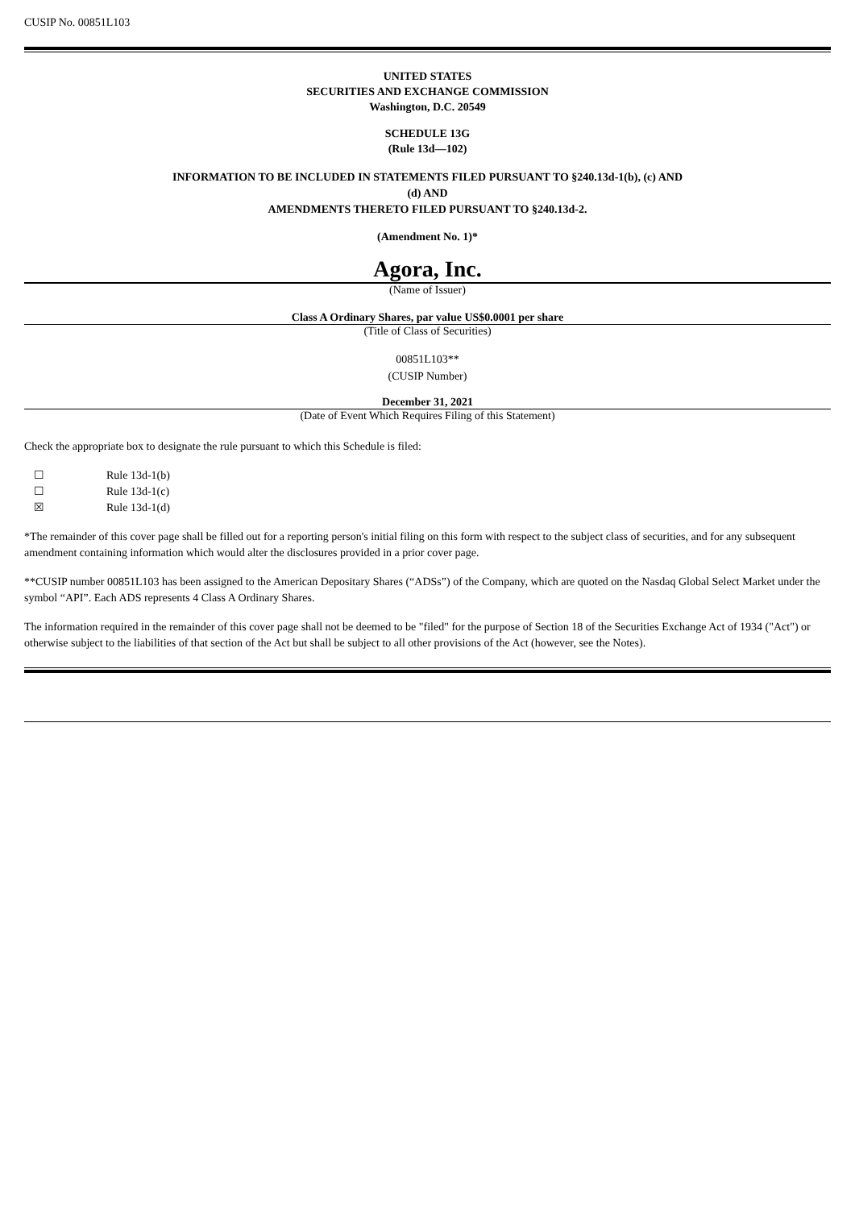CUSIP No. 00851L103
UNITED STATES
SECURITIES AND EXCHANGE COMMISSION
Washington, D.C. 20549
SCHEDULE 13G
(Rule 13d—102)
INFORMATION TO BE INCLUDED IN STATEMENTS FILED PURSUANT TO §240.13d-1(b), (c) AND
(d) AND
AMENDMENTS THERETO FILED PURSUANT TO §240.13d-2.
(Amendment No. 1)*
Agora, Inc.
(Name of Issuer)
Class A Ordinary Shares, par value US$0.0001 per share
(Title of Class of Securities)
00851L103**
(CUSIP Number)
December 31, 2021
(Date of Event Which Requires Filing of this Statement)
Check the appropriate box to designate the rule pursuant to which this Schedule is filed:
☐ Rule 13d-1(b)
☐ Rule 13d-1(c)
☒ Rule 13d-1(d)
*The remainder of this cover page shall be filled out for a reporting person's initial filing on this form with respect to the subject class of securities, and for any subsequent amendment containing information which would alter the disclosures provided in a prior cover page.
**CUSIP number 00851L103 has been assigned to the American Depositary Shares (“ADSs”) of the Company, which are quoted on the Nasdaq Global Select Market under the symbol “API”. Each ADS represents 4 Class A Ordinary Shares.
The information required in the remainder of this cover page shall not be deemed to be "filed" for the purpose of Section 18 of the Securities Exchange Act of 1934 ("Act") or otherwise subject to the liabilities of that section of the Act but shall be subject to all other provisions of the Act (however, see the Notes).